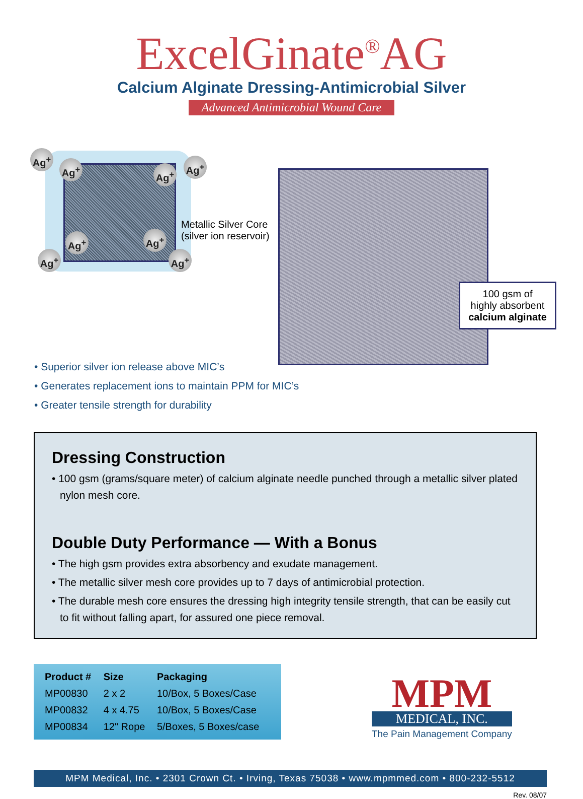ExcelGinate<sup>®</sup>AG
Calcium Alginate Dressing-Antimicrobial Silver
Advanced Antimicrobial Wound Care
Ag<sup>+</sup>
Ag<sup>+</sup> Ag<sup>+</sup>
Ag<sup>+</sup>
Ag<sup>+</sup> Ag<sup>+</sup>
Ag<sup>+</sup> Ag<sup>+</sup>
Metallic Silver Core
(silver ion reservoir)
100 gsm of
highly absorbent
calcium alginate
• Superior silver ion release above MIC’s
• Generates replacement ions to maintain PPM for MIC’s
• Greater tensile strength for durability
Dressing Construction
• 100 gsm (grams/square meter) of calcium alginate needle punched through a metallic silver plated nylon mesh core.
Double Duty Performance — With a Bonus
• The high gsm provides extra absorbency and exudate management.
• The metallic silver mesh core provides up to 7 days of antimicrobial protection.
• The durable mesh core ensures the dressing high integrity tensile strength, that can be easily cut to fit without falling apart, for assured one piece removal.
| Product # | Size | Packaging |
| --- | --- | --- |
| MP00830 | 2 x 2 | 10/Box, 5 Boxes/Case |
| MP00832 | 4 x 4.75 | 10/Box, 5 Boxes/Case |
| MP00834 | 12" Rope | 5/Boxes, 5 Boxes/case |
MPM
MEDICAL, INC.
The Pain Management Company
MPM Medical, Inc. • 2301 Crown Ct. • Irving, Texas 75038 • www.mpmmed.com • 800-232-5512
Rev. 08/07